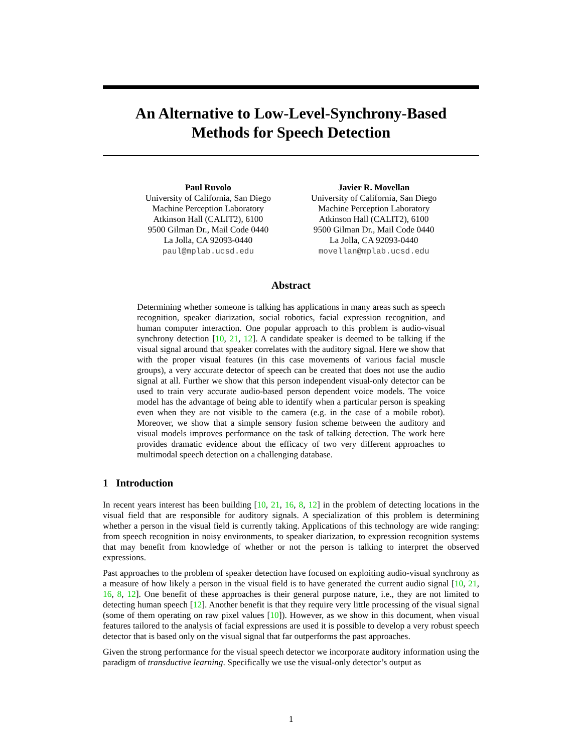An Alternative to Low-Level-Synchrony-Based
Methods for Speech Detection
Paul Ruvolo
University of California, San Diego
Machine Perception Laboratory
Atkinson Hall (CALIT2), 6100
9500 Gilman Dr., Mail Code 0440
La Jolla, CA 92093-0440
paul@mplab.ucsd.edu
Javier R. Movellan
University of California, San Diego
Machine Perception Laboratory
Atkinson Hall (CALIT2), 6100
9500 Gilman Dr., Mail Code 0440
La Jolla, CA 92093-0440
movellan@mplab.ucsd.edu
Abstract
Determining whether someone is talking has applications in many areas such as speech recognition, speaker diarization, social robotics, facial expression recognition, and human computer interaction. One popular approach to this problem is audio-visual synchrony detection [10, 21, 12]. A candidate speaker is deemed to be talking if the visual signal around that speaker correlates with the auditory signal. Here we show that with the proper visual features (in this case movements of various facial muscle groups), a very accurate detector of speech can be created that does not use the audio signal at all. Further we show that this person independent visual-only detector can be used to train very accurate audio-based person dependent voice models. The voice model has the advantage of being able to identify when a particular person is speaking even when they are not visible to the camera (e.g. in the case of a mobile robot). Moreover, we show that a simple sensory fusion scheme between the auditory and visual models improves performance on the task of talking detection. The work here provides dramatic evidence about the efficacy of two very different approaches to multimodal speech detection on a challenging database.
1 Introduction
In recent years interest has been building [10, 21, 16, 8, 12] in the problem of detecting locations in the visual field that are responsible for auditory signals. A specialization of this problem is determining whether a person in the visual field is currently taking. Applications of this technology are wide ranging: from speech recognition in noisy environments, to speaker diarization, to expression recognition systems that may benefit from knowledge of whether or not the person is talking to interpret the observed expressions.
Past approaches to the problem of speaker detection have focused on exploiting audio-visual synchrony as a measure of how likely a person in the visual field is to have generated the current audio signal [10, 21, 16, 8, 12]. One benefit of these approaches is their general purpose nature, i.e., they are not limited to detecting human speech [12]. Another benefit is that they require very little processing of the visual signal (some of them operating on raw pixel values [10]). However, as we show in this document, when visual features tailored to the analysis of facial expressions are used it is possible to develop a very robust speech detector that is based only on the visual signal that far outperforms the past approaches.
Given the strong performance for the visual speech detector we incorporate auditory information using the paradigm of transductive learning. Specifically we use the visual-only detector’s output as
1